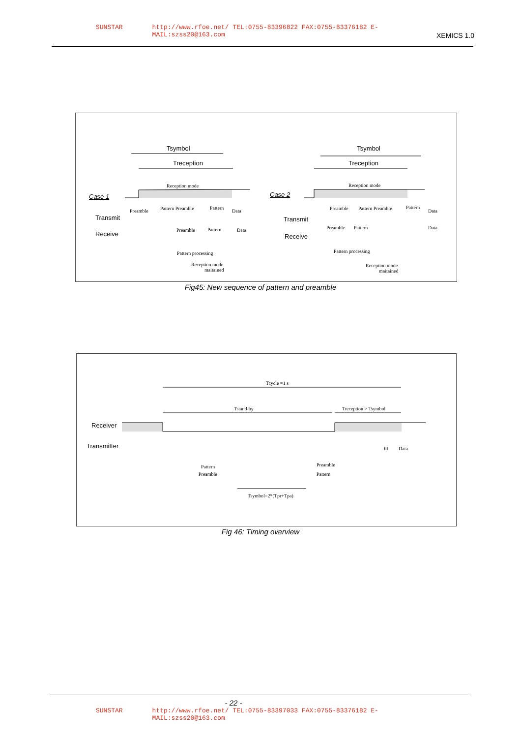SUNSTAR http://www.rfoe.net/ TEL:0755-83396822 FAX:0755-83376182 E-MAIL:szss20@163.com
XEMICS 1.0
Tsymbol
Treception
Reception mode
Case 1
Preamble
Pattern Preamble
Pattern
Data
Transmit
Receive
Preamble
Pattern
Data
Pattern processing
Reception mode
maitained
Tsymbol
Treception
Reception mode
Case 2
Preamble
Pattern Preamble
Pattern
Data
Transmit
Receive
Preamble
Pattern
Data
Pattern processing
Reception mode
maitained
Fig45: New sequence of pattern and preamble
Tcycle =1 s
Tstand-by
Treception > Tsymbol
Receiver
Transmitter
Id
Data
Pattern
Preamble
Preamble
Pattern
Tsymbol=2*(Tpr+Tpa)
Fig 46: Timing overview
- 22 -
SUNSTAR http://www.rfoe.net/ TEL:0755-83397033 FAX:0755-83376182 E-MAIL:szss20@163.com